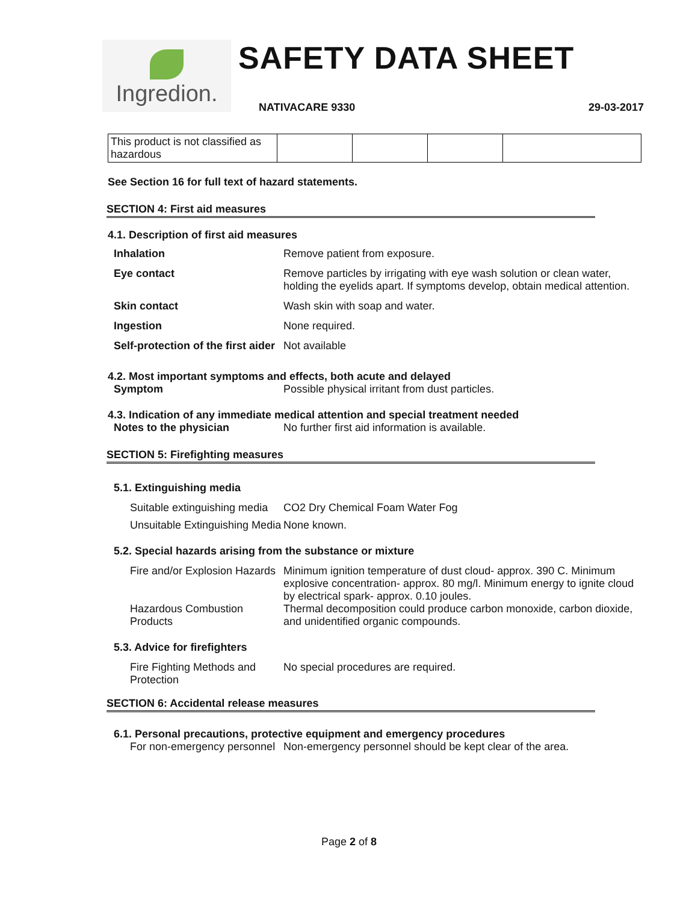Ingredion.
SAFETY DATA SHEET
NATIVACARE 9330 29-03-2017
| This product is not classified as hazardous | | | | |
See Section 16 for full text of hazard statements.
SECTION 4: First aid measures
4.1. Description of first aid measures
| Inhalation | Remove patient from exposure. |
| Eye contact | Remove particles by irrigating with eye wash solution or clean water, holding the eyelids apart. If symptoms develop, obtain medical attention. |
| Skin contact | Wash skin with soap and water. |
| Ingestion | None required. |
| Self-protection of the first aider | Not available |
4.2. Most important symptoms and effects, both acute and delayed
| Symptom | Possible physical irritant from dust particles. |
4.3. Indication of any immediate medical attention and special treatment needed
| Notes to the physician | No further first aid information is available. |
SECTION 5: Firefighting measures
5.1. Extinguishing media
| Suitable extinguishing media | CO2 Dry Chemical Foam Water Fog |
| Unsuitable Extinguishing Media | None known. |
5.2. Special hazards arising from the substance or mixture
| Fire and/or Explosion Hazards | Minimum ignition temperature of dust cloud- approx. 390 C. Minimum explosive concentration- approx. 80 mg/l. Minimum energy to ignite cloud by electrical spark- approx. 0.10 joules. |
| Hazardous Combustion Products | Thermal decomposition could produce carbon monoxide, carbon dioxide, and unidentified organic compounds. |
5.3. Advice for firefighters
| Fire Fighting Methods and Protection | No special procedures are required. |
SECTION 6: Accidental release measures
6.1. Personal precautions, protective equipment and emergency procedures
| For non-emergency personnel | Non-emergency personnel should be kept clear of the area. |
Page 2 of 8